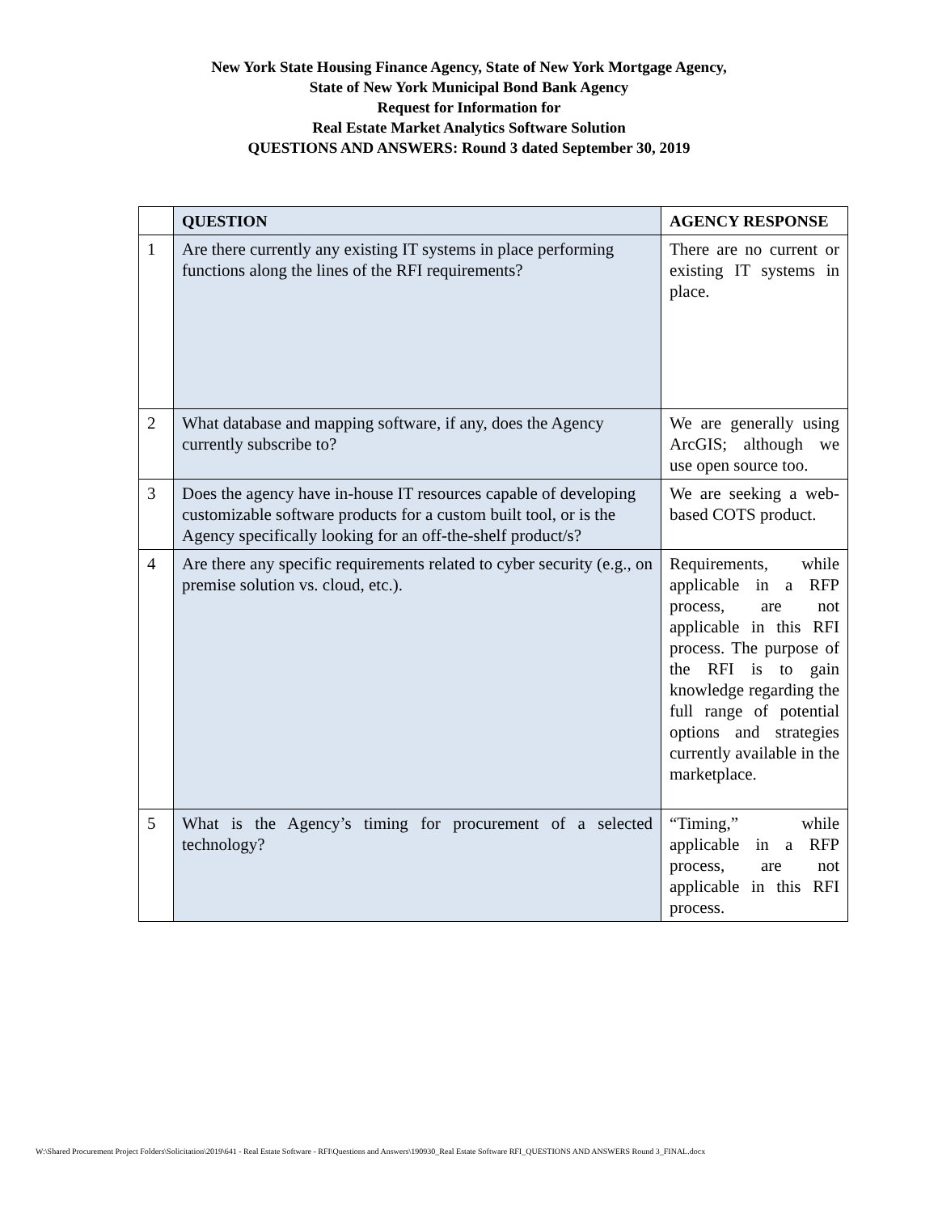New York State Housing Finance Agency, State of New York Mortgage Agency,
State of New York Municipal Bond Bank Agency
Request for Information for
Real Estate Market Analytics Software Solution
QUESTIONS AND ANSWERS: Round 3 dated September 30, 2019
| | QUESTION | AGENCY RESPONSE |
| 1 | Are there currently any existing IT systems in place performing functions along the lines of the RFI requirements? | There are no current or existing IT systems in place. |
| 2 | What database and mapping software, if any, does the Agency currently subscribe to? | We are generally using ArcGIS; although we use open source too. |
| 3 | Does the agency have in-house IT resources capable of developing customizable software products for a custom built tool, or is the Agency specifically looking for an off-the-shelf product/s? | We are seeking a web-based COTS product. |
| 4 | Are there any specific requirements related to cyber security (e.g., on premise solution vs. cloud, etc.). | Requirements, while applicable in a RFP process, are not applicable in this RFI process. The purpose of the RFI is to gain knowledge regarding the full range of potential options and strategies currently available in the marketplace. |
| 5 | What is the Agency’s timing for procurement of a selected technology? | “Timing,” while applicable in a RFP process, are not applicable in this RFI process. |
W:\Shared Procurement Project Folders\Solicitation\2019\641 - Real Estate Software - RFI\Questions and Answers\190930_Real Estate Software RFI_QUESTIONS AND ANSWERS Round 3_FINAL.docx